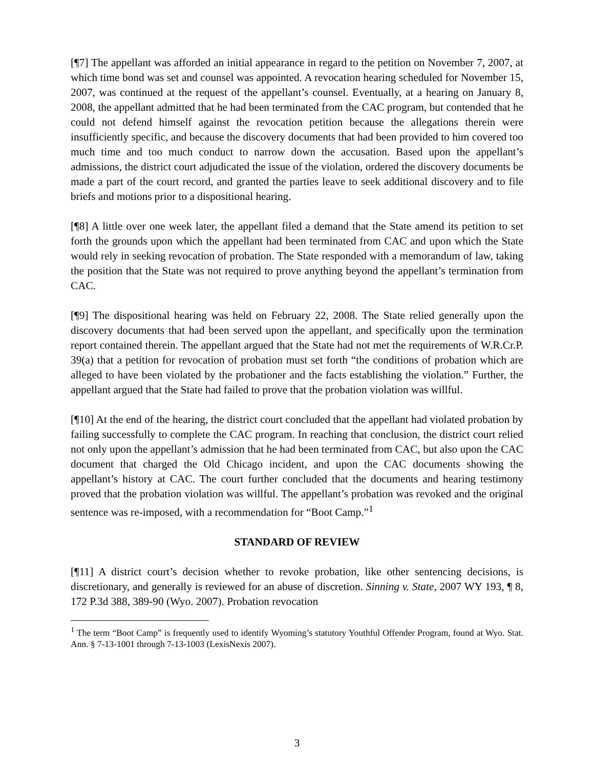[¶7] The appellant was afforded an initial appearance in regard to the petition on November 7, 2007, at which time bond was set and counsel was appointed. A revocation hearing scheduled for November 15, 2007, was continued at the request of the appellant’s counsel. Eventually, at a hearing on January 8, 2008, the appellant admitted that he had been terminated from the CAC program, but contended that he could not defend himself against the revocation petition because the allegations therein were insufficiently specific, and because the discovery documents that had been provided to him covered too much time and too much conduct to narrow down the accusation. Based upon the appellant’s admissions, the district court adjudicated the issue of the violation, ordered the discovery documents be made a part of the court record, and granted the parties leave to seek additional discovery and to file briefs and motions prior to a dispositional hearing.
[¶8] A little over one week later, the appellant filed a demand that the State amend its petition to set forth the grounds upon which the appellant had been terminated from CAC and upon which the State would rely in seeking revocation of probation. The State responded with a memorandum of law, taking the position that the State was not required to prove anything beyond the appellant’s termination from CAC.
[¶9] The dispositional hearing was held on February 22, 2008. The State relied generally upon the discovery documents that had been served upon the appellant, and specifically upon the termination report contained therein. The appellant argued that the State had not met the requirements of W.R.Cr.P. 39(a) that a petition for revocation of probation must set forth “the conditions of probation which are alleged to have been violated by the probationer and the facts establishing the violation.” Further, the appellant argued that the State had failed to prove that the probation violation was willful.
[¶10] At the end of the hearing, the district court concluded that the appellant had violated probation by failing successfully to complete the CAC program. In reaching that conclusion, the district court relied not only upon the appellant’s admission that he had been terminated from CAC, but also upon the CAC document that charged the Old Chicago incident, and upon the CAC documents showing the appellant’s history at CAC. The court further concluded that the documents and hearing testimony proved that the probation violation was willful. The appellant’s probation was revoked and the original sentence was re-imposed, with a recommendation for “Boot Camp.”<sup>1</sup>
STANDARD OF REVIEW
[¶11] A district court’s decision whether to revoke probation, like other sentencing decisions, is discretionary, and generally is reviewed for an abuse of discretion. Sinning v. State, 2007 WY 193, ¶ 8, 172 P.3d 388, 389-90 (Wyo. 2007). Probation revocation
<sup>1</sup> The term “Boot Camp” is frequently used to identify Wyoming’s statutory Youthful Offender Program, found at Wyo. Stat. Ann. § 7-13-1001 through 7-13-1003 (LexisNexis 2007).
3